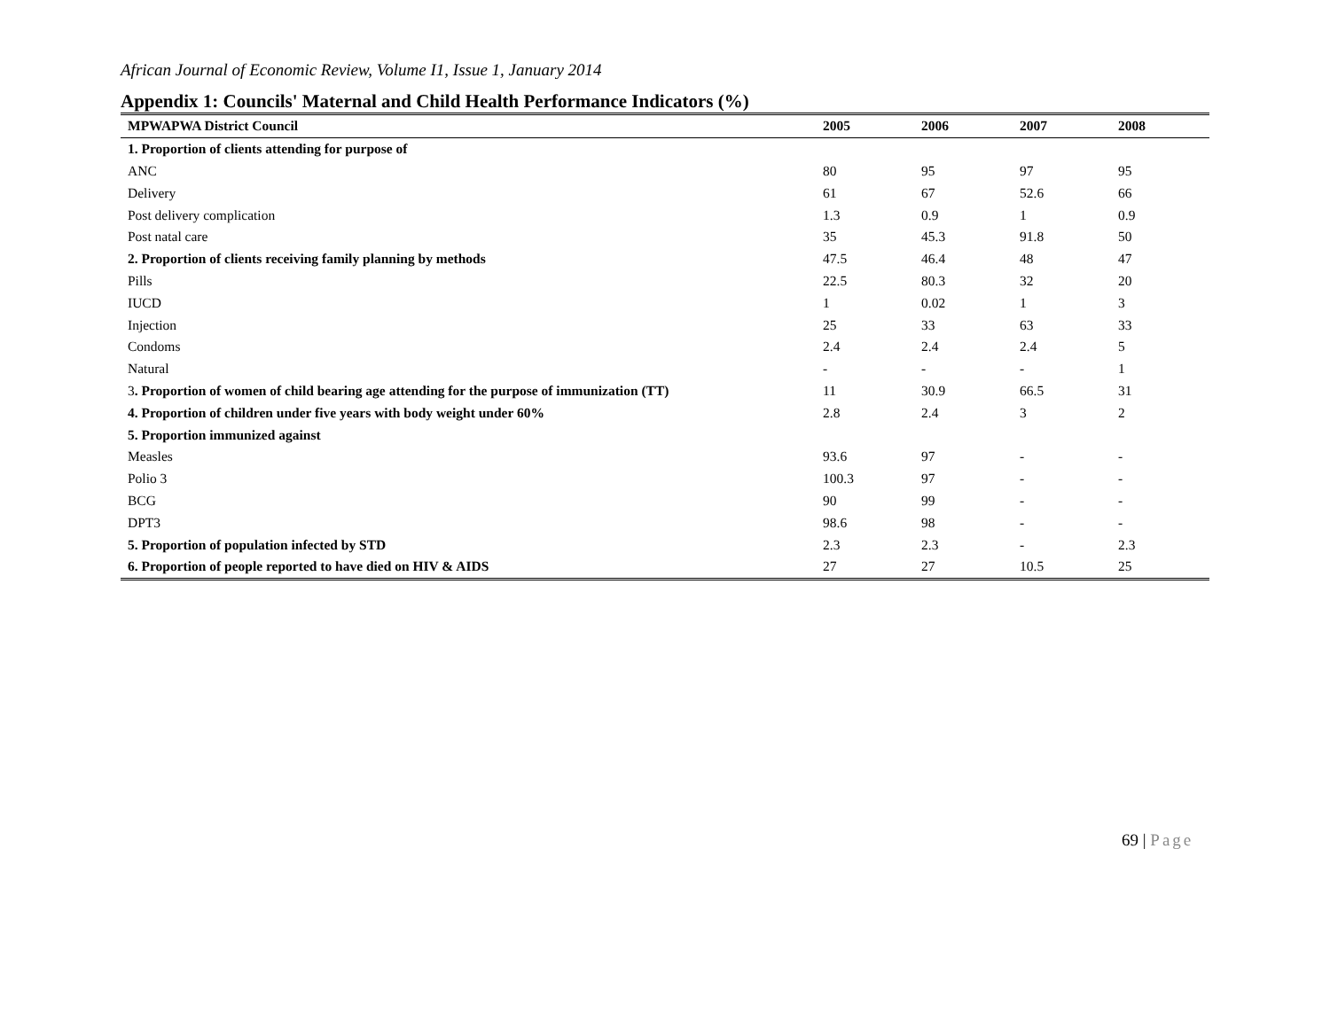African Journal of Economic Review, Volume I1, Issue 1, January 2014
Appendix 1: Councils' Maternal and Child Health Performance Indicators (%)
| MPWAPWA District Council | 2005 | 2006 | 2007 | 2008 |
| --- | --- | --- | --- | --- |
| 1. Proportion of clients attending for purpose of | | | | |
| ANC | 80 | 95 | 97 | 95 |
| Delivery | 61 | 67 | 52.6 | 66 |
| Post delivery complication | 1.3 | 0.9 | 1 | 0.9 |
| Post natal care | 35 | 45.3 | 91.8 | 50 |
| 2. Proportion of clients receiving family planning by methods | 47.5 | 46.4 | 48 | 47 |
| Pills | 22.5 | 80.3 | 32 | 20 |
| IUCD | 1 | 0.02 | 1 | 3 |
| Injection | 25 | 33 | 63 | 33 |
| Condoms | 2.4 | 2.4 | 2.4 | 5 |
| Natural | - | - | - | 1 |
| 3 . Proportion of women of child bearing age attending for the purpose of immunization (TT) | 11 | 30.9 | 66.5 | 31 |
| 4. Proportion of children under five years with body weight under 60% | 2.8 | 2.4 | 3 | 2 |
| 5. Proportion immunized against | | | | |
| Measles | 93.6 | 97 | - | - |
| Polio 3 | 100.3 | 97 | - | - |
| BCG | 90 | 99 | - | - |
| DPT3 | 98.6 | 98 | - | - |
| 5. Proportion of population infected by STD | 2.3 | 2.3 | - | 2.3 |
| 6. Proportion of people reported to have died on HIV & AIDS | 27 | 27 | 10.5 | 25 |
69 | Page